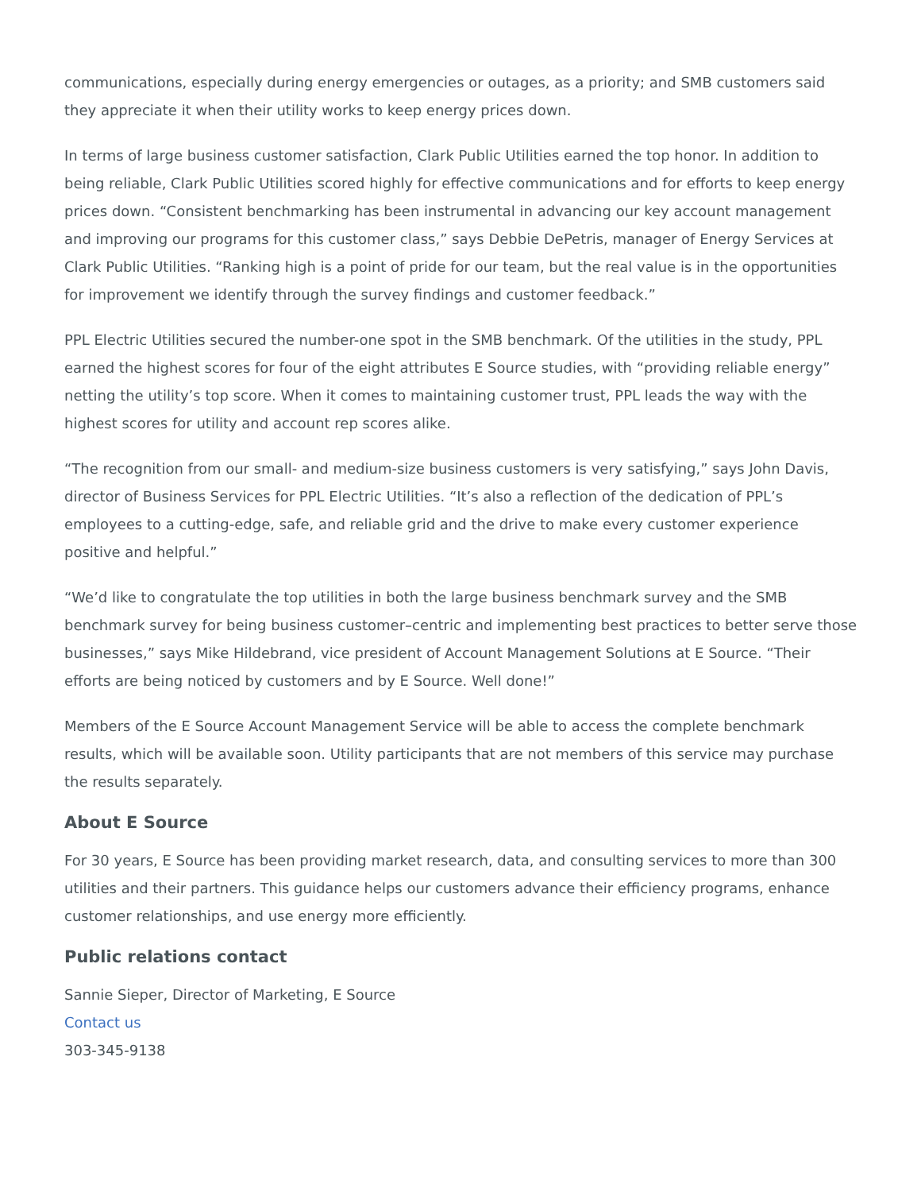communications, especially during energy emergencies or outages, as a priority; and SMB customers said they appreciate it when their utility works to keep energy prices down.
In terms of large business customer satisfaction, Clark Public Utilities earned the top honor. In addition to being reliable, Clark Public Utilities scored highly for effective communications and for efforts to keep energy prices down. “Consistent benchmarking has been instrumental in advancing our key account management and improving our programs for this customer class,” says Debbie DePetris, manager of Energy Services at Clark Public Utilities. “Ranking high is a point of pride for our team, but the real value is in the opportunities for improvement we identify through the survey findings and customer feedback.”
PPL Electric Utilities secured the number-one spot in the SMB benchmark. Of the utilities in the study, PPL earned the highest scores for four of the eight attributes E Source studies, with “providing reliable energy” netting the utility’s top score. When it comes to maintaining customer trust, PPL leads the way with the highest scores for utility and account rep scores alike.
“The recognition from our small- and medium-size business customers is very satisfying,” says John Davis, director of Business Services for PPL Electric Utilities. “It’s also a reflection of the dedication of PPL’s employees to a cutting-edge, safe, and reliable grid and the drive to make every customer experience positive and helpful.”
“We’d like to congratulate the top utilities in both the large business benchmark survey and the SMB benchmark survey for being business customer–centric and implementing best practices to better serve those businesses,” says Mike Hildebrand, vice president of Account Management Solutions at E Source. “Their efforts are being noticed by customers and by E Source. Well done!”
Members of the E Source Account Management Service will be able to access the complete benchmark results, which will be available soon. Utility participants that are not members of this service may purchase the results separately.
About E Source
For 30 years, E Source has been providing market research, data, and consulting services to more than 300 utilities and their partners. This guidance helps our customers advance their efficiency programs, enhance customer relationships, and use energy more efficiently.
Public relations contact
Sannie Sieper, Director of Marketing, E Source
Contact us
303-345-9138